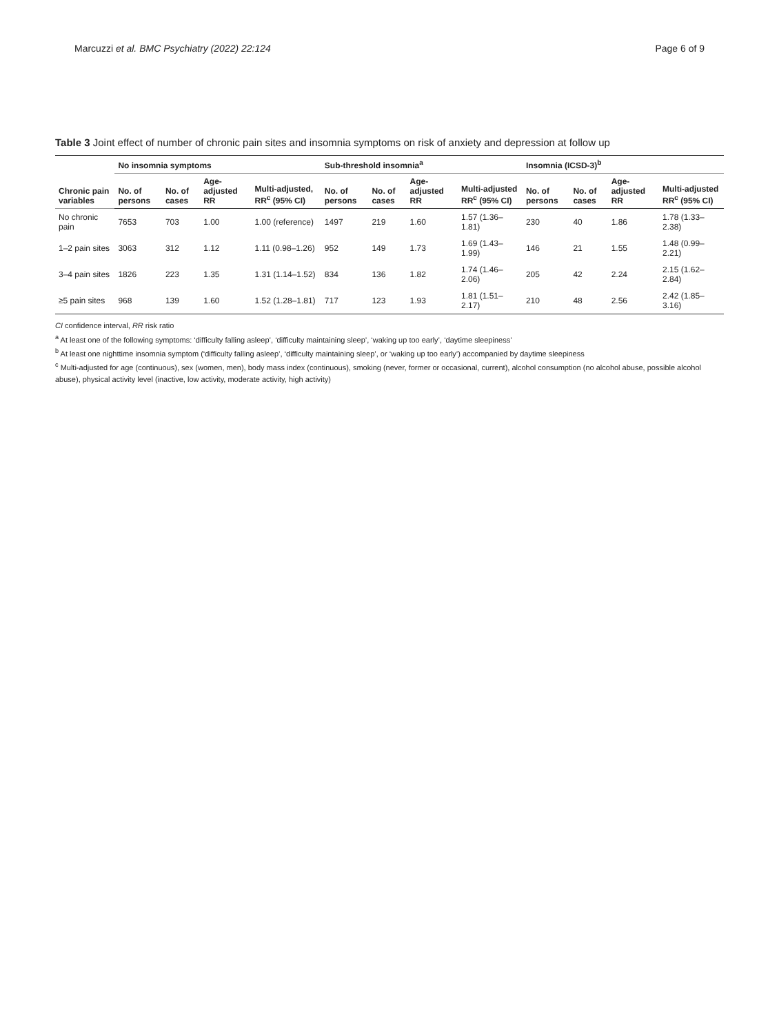Marcuzzi et al. BMC Psychiatry (2022) 22:124 Page 6 of 9
Table 3 Joint effect of number of chronic pain sites and insomnia symptoms on risk of anxiety and depression at follow up
| Chronic pain variables | No insomnia symptoms | | | | Sub-threshold insomnia<sup>a</sup> | | | | Insomnia (ICSD-3)<sup>b</sup> | | | |
| --- | --- | --- | --- | --- | --- | --- | --- | --- | --- | --- | --- | --- |
| | No. of persons | No. of cases | Age-adjusted RR | Multi-adjusted, RR<sup>c</sup> (95% CI) | No. of persons | No. of cases | Age-adjusted RR | Multi-adjusted RR<sup>c</sup> (95% CI) | No. of persons | No. of cases | Age-adjusted RR | Multi-adjusted RR<sup>c</sup> (95% CI) |
| No chronic pain | 7653 | 703 | 1.00 | 1.00 (reference) | 1497 | 219 | 1.60 | 1.57 (1.36–1.81) | 230 | 40 | 1.86 | 1.78 (1.33–2.38) |
| 1–2 pain sites | 3063 | 312 | 1.12 | 1.11 (0.98–1.26) | 952 | 149 | 1.73 | 1.69 (1.43–1.99) | 146 | 21 | 1.55 | 1.48 (0.99–2.21) |
| 3–4 pain sites | 1826 | 223 | 1.35 | 1.31 (1.14–1.52) | 834 | 136 | 1.82 | 1.74 (1.46–2.06) | 205 | 42 | 2.24 | 2.15 (1.62–2.84) |
| ≥5 pain sites | 968 | 139 | 1.60 | 1.52 (1.28–1.81) | 717 | 123 | 1.93 | 1.81 (1.51–2.17) | 210 | 48 | 2.56 | 2.42 (1.85–3.16) |
CI confidence interval, RR risk ratio
<sup>a</sup> At least one of the following symptoms: ‘difficulty falling asleep’, ‘difficulty maintaining sleep’, ‘waking up too early’, ‘daytime sleepiness’
<sup>b</sup> At least one nighttime insomnia symptom (‘difficulty falling asleep’, ‘difficulty maintaining sleep’, or ‘waking up too early’) accompanied by daytime sleepiness
<sup>c</sup> Multi-adjusted for age (continuous), sex (women, men), body mass index (continuous), smoking (never, former or occasional, current), alcohol consumption (no alcohol abuse, possible alcohol abuse), physical activity level (inactive, low activity, moderate activity, high activity)